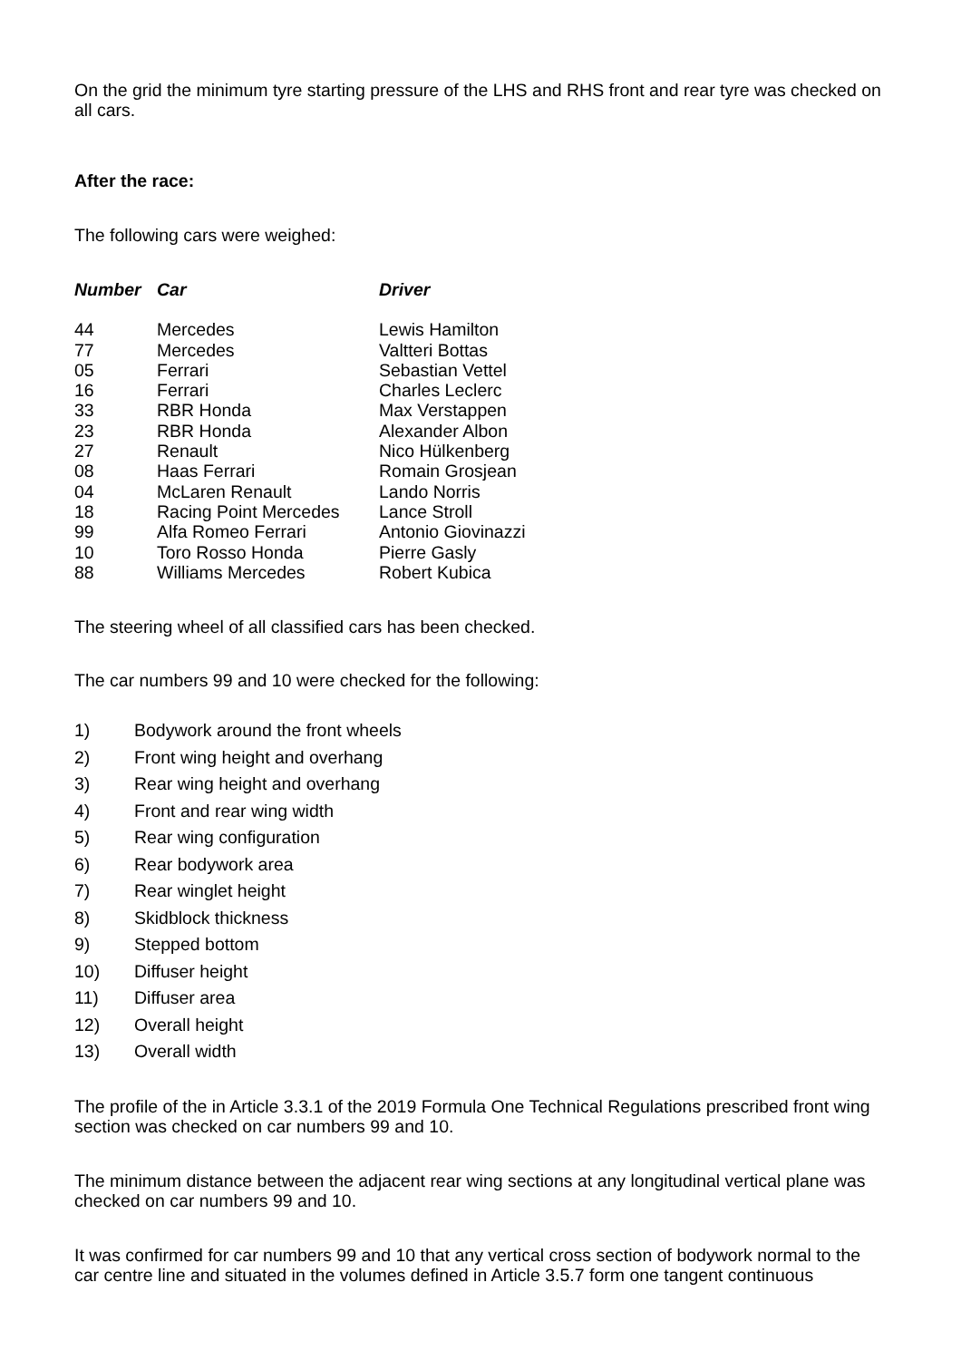On the grid the minimum tyre starting pressure of the LHS and RHS front and rear tyre was checked on all cars.
After the race:
The following cars were weighed:
| Number | Car | Driver |
| --- | --- | --- |
| 44 | Mercedes | Lewis Hamilton |
| 77 | Mercedes | Valtteri Bottas |
| 05 | Ferrari | Sebastian Vettel |
| 16 | Ferrari | Charles Leclerc |
| 33 | RBR Honda | Max Verstappen |
| 23 | RBR Honda | Alexander Albon |
| 27 | Renault | Nico Hülkenberg |
| 08 | Haas Ferrari | Romain Grosjean |
| 04 | McLaren Renault | Lando Norris |
| 18 | Racing Point Mercedes | Lance Stroll |
| 99 | Alfa Romeo Ferrari | Antonio Giovinazzi |
| 10 | Toro Rosso Honda | Pierre Gasly |
| 88 | Williams Mercedes | Robert Kubica |
The steering wheel of all classified cars has been checked.
The car numbers 99 and 10 were checked for the following:
| 1) | Bodywork around the front wheels |
| 2) | Front wing height and overhang |
| 3) | Rear wing height and overhang |
| 4) | Front and rear wing width |
| 5) | Rear wing configuration |
| 6) | Rear bodywork area |
| 7) | Rear winglet height |
| 8) | Skidblock thickness |
| 9) | Stepped bottom |
| 10) | Diffuser height |
| 11) | Diffuser area |
| 12) | Overall height |
| 13) | Overall width |
The profile of the in Article 3.3.1 of the 2019 Formula One Technical Regulations prescribed front wing section was checked on car numbers 99 and 10.
The minimum distance between the adjacent rear wing sections at any longitudinal vertical plane was checked on car numbers 99 and 10.
It was confirmed for car numbers 99 and 10 that any vertical cross section of bodywork normal to the car centre line and situated in the volumes defined in Article 3.5.7 form one tangent continuous